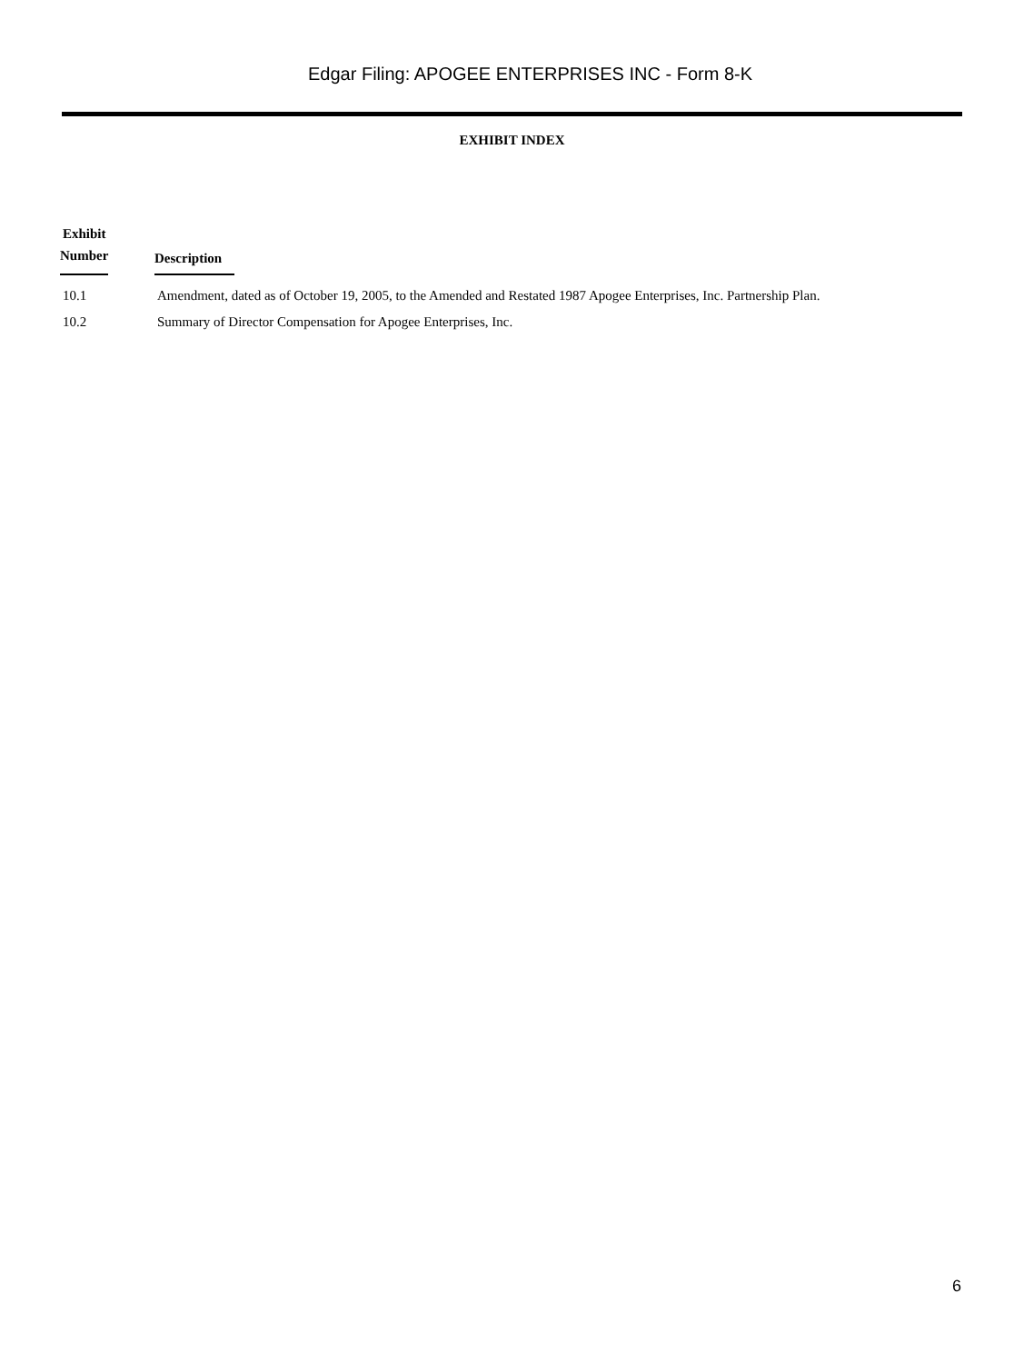Edgar Filing: APOGEE ENTERPRISES INC - Form 8-K
EXHIBIT INDEX
| Exhibit Number | Description |
| --- | --- |
| 10.1 | Amendment, dated as of October 19, 2005, to the Amended and Restated 1987 Apogee Enterprises, Inc. Partnership Plan. |
| 10.2 | Summary of Director Compensation for Apogee Enterprises, Inc. |
6